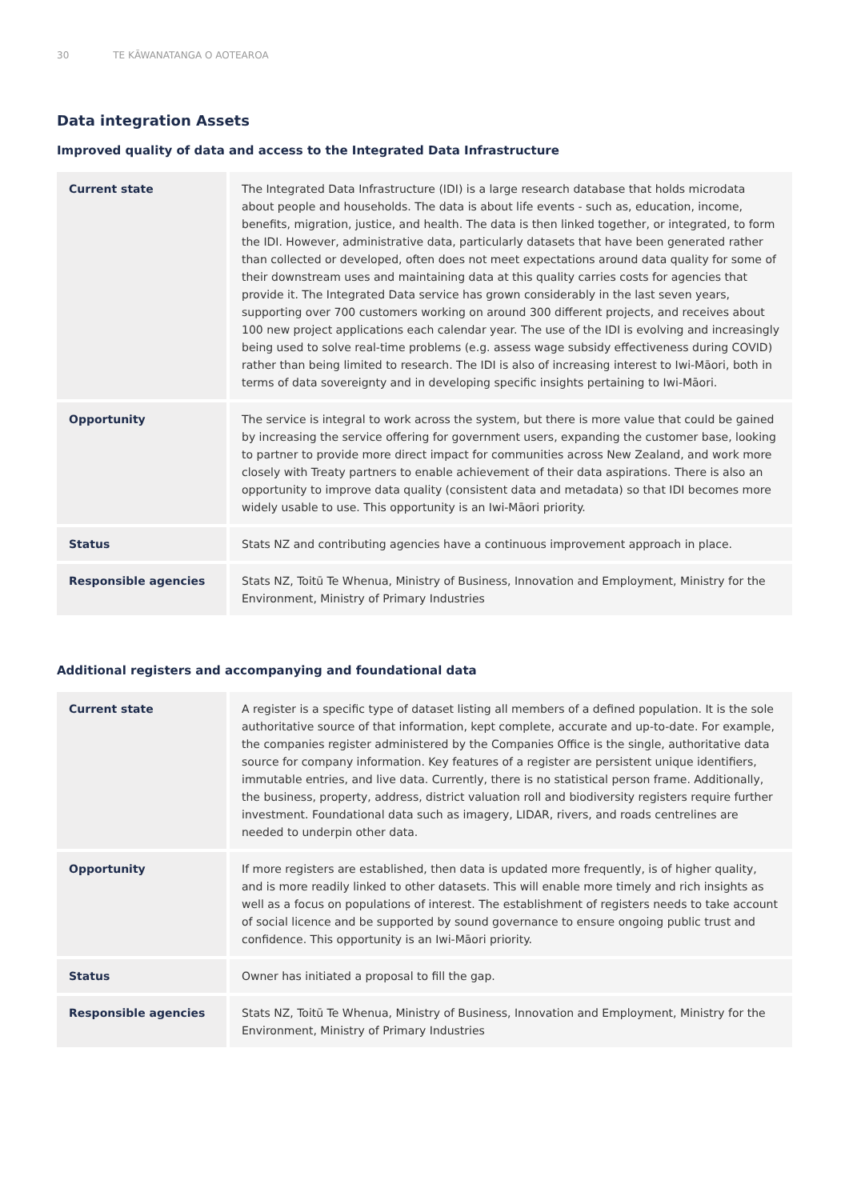30 TE KĀWANATANGA O AOTEAROA
Data integration Assets
Improved quality of data and access to the Integrated Data Infrastructure
| Current state | The Integrated Data Infrastructure (IDI) is a large research database that holds microdata about people and households. The data is about life events - such as, education, income, benefits, migration, justice, and health. The data is then linked together, or integrated, to form the IDI. However, administrative data, particularly datasets that have been generated rather than collected or developed, often does not meet expectations around data quality for some of their downstream uses and maintaining data at this quality carries costs for agencies that provide it. The Integrated Data service has grown considerably in the last seven years, supporting over 700 customers working on around 300 different projects, and receives about 100 new project applications each calendar year. The use of the IDI is evolving and increasingly being used to solve real-time problems (e.g. assess wage subsidy effectiveness during COVID) rather than being limited to research. The IDI is also of increasing interest to Iwi-Māori, both in terms of data sovereignty and in developing specific insights pertaining to Iwi-Māori. |
| Opportunity | The service is integral to work across the system, but there is more value that could be gained by increasing the service offering for government users, expanding the customer base, looking to partner to provide more direct impact for communities across New Zealand, and work more closely with Treaty partners to enable achievement of their data aspirations. There is also an opportunity to improve data quality (consistent data and metadata) so that IDI becomes more widely usable to use. This opportunity is an Iwi-Māori priority. |
| Status | Stats NZ and contributing agencies have a continuous improvement approach in place. |
| Responsible agencies | Stats NZ, Toitū Te Whenua, Ministry of Business, Innovation and Employment, Ministry for the Environment, Ministry of Primary Industries |
Additional registers and accompanying and foundational data
| Current state | A register is a specific type of dataset listing all members of a defined population. It is the sole authoritative source of that information, kept complete, accurate and up-to-date. For example, the companies register administered by the Companies Office is the single, authoritative data source for company information. Key features of a register are persistent unique identifiers, immutable entries, and live data. Currently, there is no statistical person frame. Additionally, the business, property, address, district valuation roll and biodiversity registers require further investment. Foundational data such as imagery, LIDAR, rivers, and roads centrelines are needed to underpin other data. |
| Opportunity | If more registers are established, then data is updated more frequently, is of higher quality, and is more readily linked to other datasets. This will enable more timely and rich insights as well as a focus on populations of interest. The establishment of registers needs to take account of social licence and be supported by sound governance to ensure ongoing public trust and confidence. This opportunity is an Iwi-Māori priority. |
| Status | Owner has initiated a proposal to fill the gap. |
| Responsible agencies | Stats NZ, Toitū Te Whenua, Ministry of Business, Innovation and Employment, Ministry for the Environment, Ministry of Primary Industries |